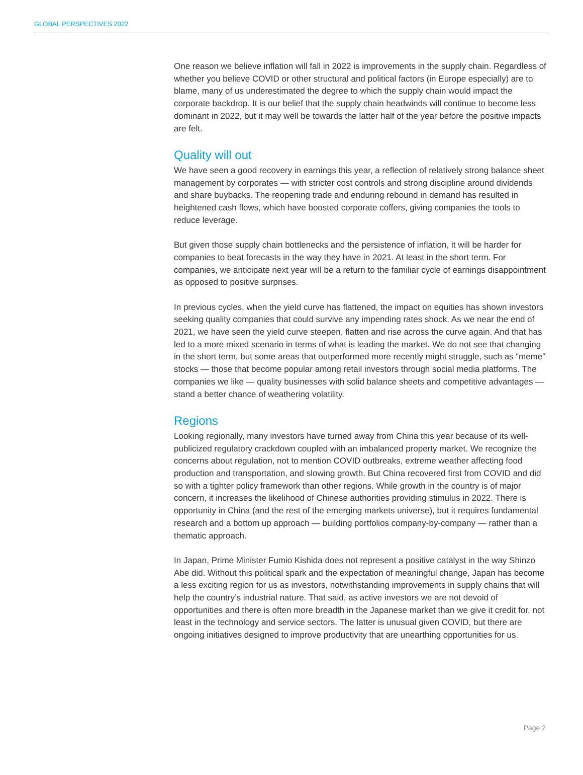GLOBAL PERSPECTIVES 2022
One reason we believe inflation will fall in 2022 is improvements in the supply chain. Regardless of whether you believe COVID or other structural and political factors (in Europe especially) are to blame, many of us underestimated the degree to which the supply chain would impact the corporate backdrop. It is our belief that the supply chain headwinds will continue to become less dominant in 2022, but it may well be towards the latter half of the year before the positive impacts are felt.
Quality will out
We have seen a good recovery in earnings this year, a reflection of relatively strong balance sheet management by corporates — with stricter cost controls and strong discipline around dividends and share buybacks. The reopening trade and enduring rebound in demand has resulted in heightened cash flows, which have boosted corporate coffers, giving companies the tools to reduce leverage.
But given those supply chain bottlenecks and the persistence of inflation, it will be harder for companies to beat forecasts in the way they have in 2021. At least in the short term. For companies, we anticipate next year will be a return to the familiar cycle of earnings disappointment as opposed to positive surprises.
In previous cycles, when the yield curve has flattened, the impact on equities has shown investors seeking quality companies that could survive any impending rates shock. As we near the end of 2021, we have seen the yield curve steepen, flatten and rise across the curve again. And that has led to a more mixed scenario in terms of what is leading the market. We do not see that changing in the short term, but some areas that outperformed more recently might struggle, such as “meme” stocks — those that become popular among retail investors through social media platforms. The companies we like — quality businesses with solid balance sheets and competitive advantages — stand a better chance of weathering volatility.
Regions
Looking regionally, many investors have turned away from China this year because of its well-publicized regulatory crackdown coupled with an imbalanced property market. We recognize the concerns about regulation, not to mention COVID outbreaks, extreme weather affecting food production and transportation, and slowing growth. But China recovered first from COVID and did so with a tighter policy framework than other regions. While growth in the country is of major concern, it increases the likelihood of Chinese authorities providing stimulus in 2022. There is opportunity in China (and the rest of the emerging markets universe), but it requires fundamental research and a bottom up approach — building portfolios company-by-company — rather than a thematic approach.
In Japan, Prime Minister Fumio Kishida does not represent a positive catalyst in the way Shinzo Abe did. Without this political spark and the expectation of meaningful change, Japan has become a less exciting region for us as investors, notwithstanding improvements in supply chains that will help the country’s industrial nature. That said, as active investors we are not devoid of opportunities and there is often more breadth in the Japanese market than we give it credit for, not least in the technology and service sectors. The latter is unusual given COVID, but there are ongoing initiatives designed to improve productivity that are unearthing opportunities for us.
Page 2